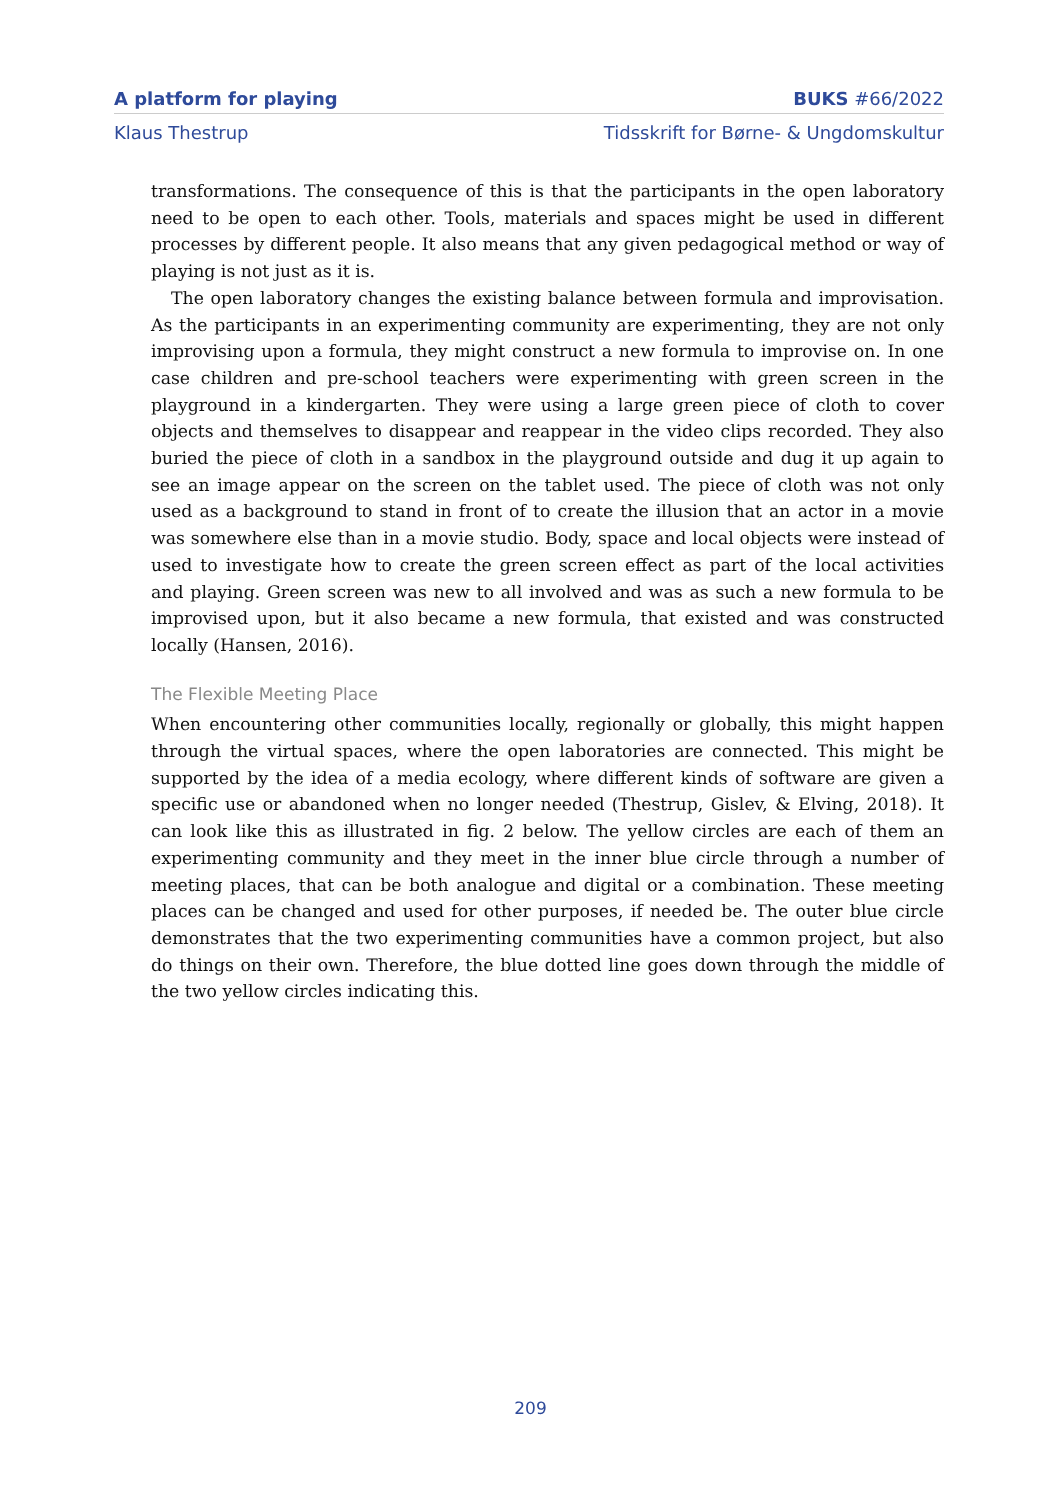A platform for playing BUKS #66/2022
Klaus Thestrup Tidsskrift for Børne- & Ungdomskultur
transformations. The consequence of this is that the participants in the open laboratory need to be open to each other. Tools, materials and spaces might be used in different processes by different people. It also means that any given pedagogical method or way of playing is not just as it is.
The open laboratory changes the existing balance between formula and improvisation. As the participants in an experimenting community are experimenting, they are not only improvising upon a formula, they might construct a new formula to improvise on. In one case children and pre-school teachers were experimenting with green screen in the playground in a kindergarten. They were using a large green piece of cloth to cover objects and themselves to disappear and reappear in the video clips recorded. They also buried the piece of cloth in a sandbox in the playground outside and dug it up again to see an image appear on the screen on the tablet used. The piece of cloth was not only used as a background to stand in front of to create the illusion that an actor in a movie was somewhere else than in a movie studio. Body, space and local objects were instead of used to investigate how to create the green screen effect as part of the local activities and playing. Green screen was new to all involved and was as such a new formula to be improvised upon, but it also became a new formula, that existed and was constructed locally (Hansen, 2016).
The Flexible Meeting Place
When encountering other communities locally, regionally or globally, this might happen through the virtual spaces, where the open laboratories are connected. This might be supported by the idea of a media ecology, where different kinds of software are given a specific use or abandoned when no longer needed (Thestrup, Gislev, & Elving, 2018). It can look like this as illustrated in fig. 2 below. The yellow circles are each of them an experimenting community and they meet in the inner blue circle through a number of meeting places, that can be both analogue and digital or a combination. These meeting places can be changed and used for other purposes, if needed be. The outer blue circle demonstrates that the two experimenting communities have a common project, but also do things on their own. Therefore, the blue dotted line goes down through the middle of the two yellow circles indicating this.
209